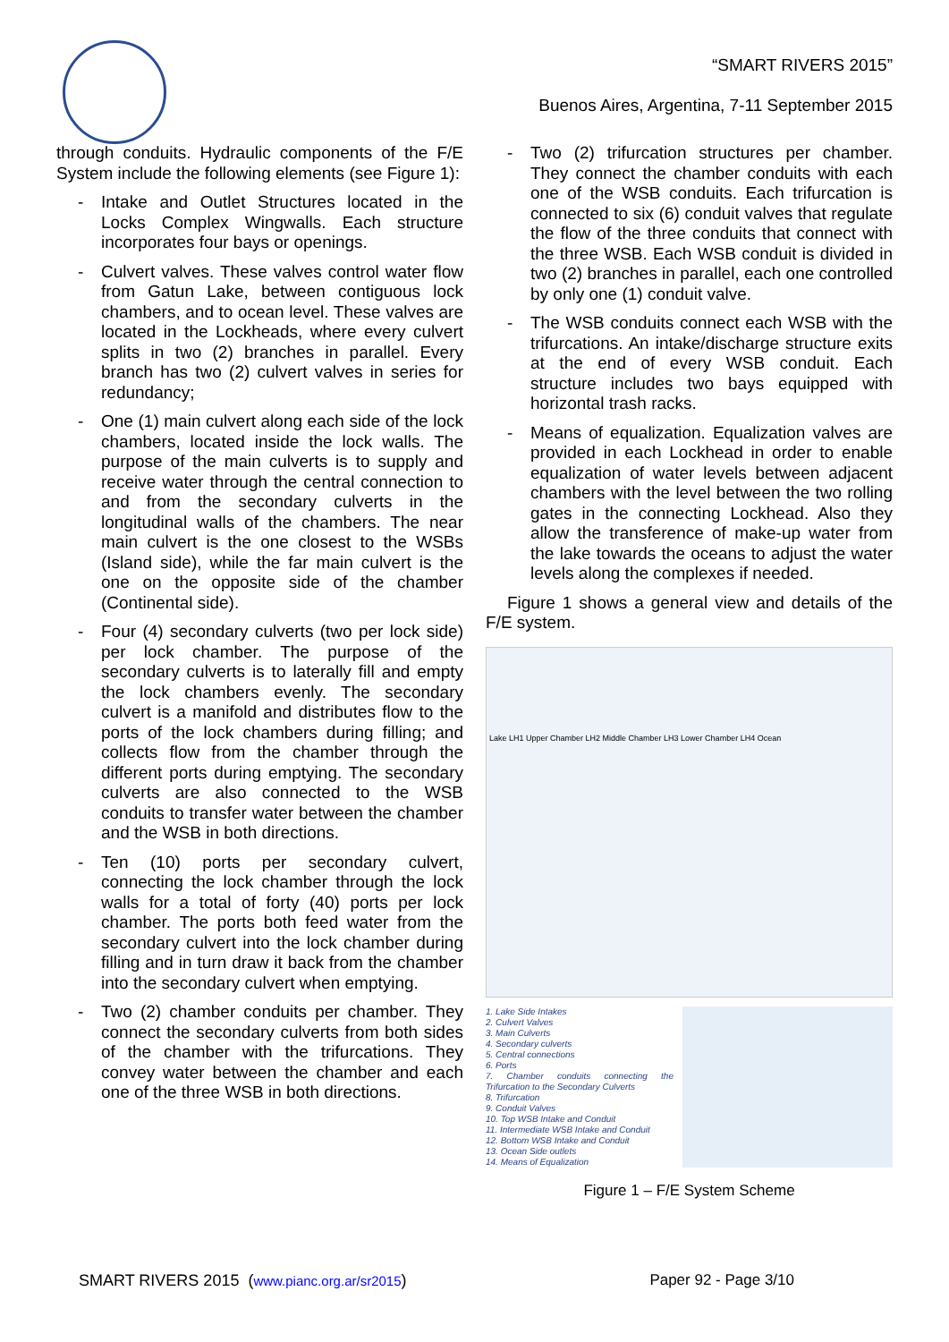“SMART RIVERS 2015”
Buenos Aires, Argentina, 7-11 September 2015
through conduits. Hydraulic components of the F/E System include the following elements (see Figure 1):
- Intake and Outlet Structures located in the Locks Complex Wingwalls. Each structure incorporates four bays or openings.
- Culvert valves. These valves control water flow from Gatun Lake, between contiguous lock chambers, and to ocean level. These valves are located in the Lockheads, where every culvert splits in two (2) branches in parallel. Every branch has two (2) culvert valves in series for redundancy;
- One (1) main culvert along each side of the lock chambers, located inside the lock walls. The purpose of the main culverts is to supply and receive water through the central connection to and from the secondary culverts in the longitudinal walls of the chambers. The near main culvert is the one closest to the WSBs (Island side), while the far main culvert is the one on the opposite side of the chamber (Continental side).
- Four (4) secondary culverts (two per lock side) per lock chamber. The purpose of the secondary culverts is to laterally fill and empty the lock chambers evenly. The secondary culvert is a manifold and distributes flow to the ports of the lock chambers during filling; and collects flow from the chamber through the different ports during emptying. The secondary culverts are also connected to the WSB conduits to transfer water between the chamber and the WSB in both directions.
- Ten (10) ports per secondary culvert, connecting the lock chamber through the lock walls for a total of forty (40) ports per lock chamber. The ports both feed water from the secondary culvert into the lock chamber during filling and in turn draw it back from the chamber into the secondary culvert when emptying.
- Two (2) chamber conduits per chamber. They connect the secondary culverts from both sides of the chamber with the trifurcations. They convey water between the chamber and each one of the three WSB in both directions.
- Two (2) trifurcation structures per chamber. They connect the chamber conduits with each one of the WSB conduits. Each trifurcation is connected to six (6) conduit valves that regulate the flow of the three conduits that connect with the three WSB. Each WSB conduit is divided in two (2) branches in parallel, each one controlled by only one (1) conduit valve.
- The WSB conduits connect each WSB with the trifurcations. An intake/discharge structure exits at the end of every WSB conduit. Each structure includes two bays equipped with horizontal trash racks.
- Means of equalization. Equalization valves are provided in each Lockhead in order to enable equalization of water levels between adjacent chambers with the level between the two rolling gates in the connecting Lockhead. Also they allow the transference of make-up water from the lake towards the oceans to adjust the water levels along the complexes if needed.
Figure 1 shows a general view and details of the F/E system.
Lake LH1 Upper Chamber LH2 Middle Chamber LH3 Lower Chamber LH4 Ocean
1. Lake Side Intakes
2. Culvert Valves
3. Main Culverts
4. Secondary culverts
5. Central connections
6. Ports
7. Chamber conduits connecting the Trifurcation to the Secondary Culverts
8. Trifurcation
9. Conduit Valves
10. Top WSB Intake and Conduit
11. Intermediate WSB Intake and Conduit
12. Bottom WSB Intake and Conduit
13. Ocean Side outlets
14. Means of Equalization
Figure 1 – F/E System Scheme
SMART RIVERS 2015 (www.pianc.org.ar/sr2015) Paper 92 - Page 3/10